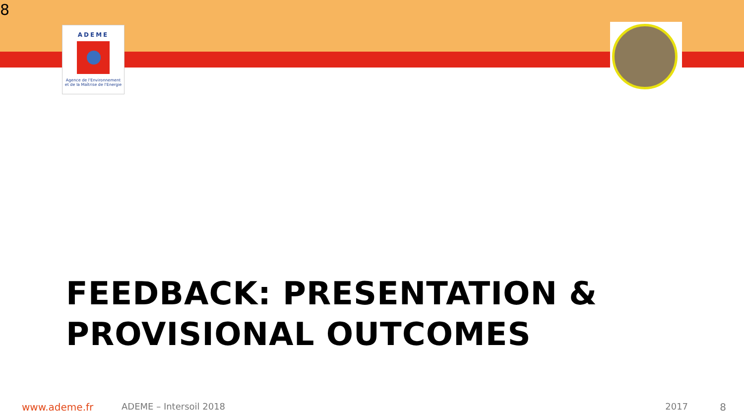8
ADEME
Agence de l'Environnement
et de la Maîtrise de l'Energie
FEEDBACK: PRESENTATION &
PROVISIONAL OUTCOMES
www.ademe.fr ADEME – Intersoil 2018 2017 8